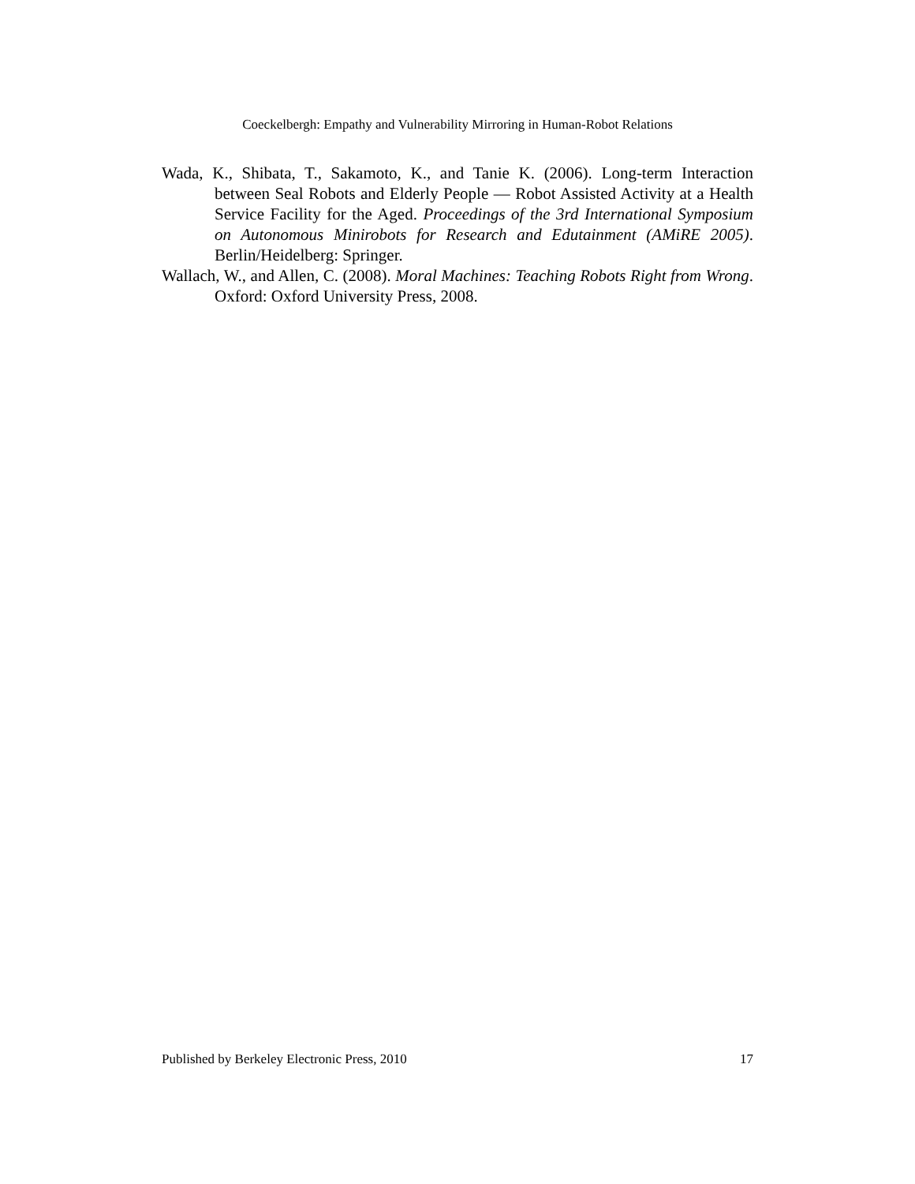Coeckelbergh: Empathy and Vulnerability Mirroring in Human-Robot Relations
Wada, K., Shibata, T., Sakamoto, K., and Tanie K. (2006). Long-term Interaction between Seal Robots and Elderly People — Robot Assisted Activity at a Health Service Facility for the Aged. Proceedings of the 3rd International Symposium on Autonomous Minirobots for Research and Edutainment (AMiRE 2005). Berlin/Heidelberg: Springer.
Wallach, W., and Allen, C. (2008). Moral Machines: Teaching Robots Right from Wrong. Oxford: Oxford University Press, 2008.
Published by Berkeley Electronic Press, 2010 17